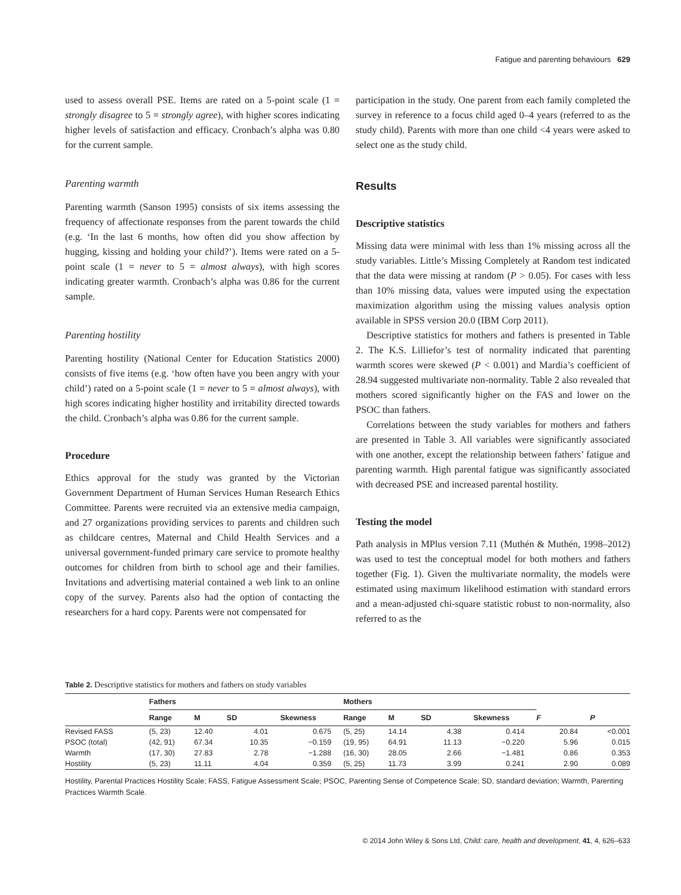Fatigue and parenting behaviours 629
used to assess overall PSE. Items are rated on a 5-point scale (1 = strongly disagree to 5 = strongly agree), with higher scores indicating higher levels of satisfaction and efficacy. Cronbach’s alpha was 0.80 for the current sample.
Parenting warmth
Parenting warmth (Sanson 1995) consists of six items assessing the frequency of affectionate responses from the parent towards the child (e.g. ‘In the last 6 months, how often did you show affection by hugging, kissing and holding your child?’). Items were rated on a 5-point scale (1 = never to 5 = almost always), with high scores indicating greater warmth. Cronbach’s alpha was 0.86 for the current sample.
Parenting hostility
Parenting hostility (National Center for Education Statistics 2000) consists of five items (e.g. ‘how often have you been angry with your child’) rated on a 5-point scale (1 = never to 5 = almost always), with high scores indicating higher hostility and irritability directed towards the child. Cronbach’s alpha was 0.86 for the current sample.
Procedure
Ethics approval for the study was granted by the Victorian Government Department of Human Services Human Research Ethics Committee. Parents were recruited via an extensive media campaign, and 27 organizations providing services to parents and children such as childcare centres, Maternal and Child Health Services and a universal government-funded primary care service to promote healthy outcomes for children from birth to school age and their families. Invitations and advertising material contained a web link to an online copy of the survey. Parents also had the option of contacting the researchers for a hard copy. Parents were not compensated for
participation in the study. One parent from each family completed the survey in reference to a focus child aged 0–4 years (referred to as the study child). Parents with more than one child <4 years were asked to select one as the study child.
Results
Descriptive statistics
Missing data were minimal with less than 1% missing across all the study variables. Little’s Missing Completely at Random test indicated that the data were missing at random (P > 0.05). For cases with less than 10% missing data, values were imputed using the expectation maximization algorithm using the missing values analysis option available in SPSS version 20.0 (IBM Corp 2011).
Descriptive statistics for mothers and fathers is presented in Table 2. The K.S. Lilliefor’s test of normality indicated that parenting warmth scores were skewed (P < 0.001) and Mardia’s coefficient of 28.94 suggested multivariate non-normality. Table 2 also revealed that mothers scored significantly higher on the FAS and lower on the PSOC than fathers.
Correlations between the study variables for mothers and fathers are presented in Table 3. All variables were significantly associated with one another, except the relationship between fathers’ fatigue and parenting warmth. High parental fatigue was significantly associated with decreased PSE and increased parental hostility.
Testing the model
Path analysis in MPlus version 7.11 (Muthén & Muthén, 1998–2012) was used to test the conceptual model for both mothers and fathers together (Fig. 1). Given the multivariate normality, the models were estimated using maximum likelihood estimation with standard errors and a mean-adjusted chi-square statistic robust to non-normality, also referred to as the
Table 2. Descriptive statistics for mothers and fathers on study variables
| | Fathers | | | | Mothers | | | | | |
| --- | --- | --- | --- | --- | --- | --- | --- | --- | --- | --- |
| | Range | M | SD | Skewness | Range | M | SD | Skewness | F | P |
| Revised FASS | (5, 23) | 12.40 | 4.01 | 0.675 | (5, 25) | 14.14 | 4.38 | 0.414 | 20.84 | <0.001 |
| PSOC (total) | (42, 91) | 67.34 | 10.35 | −0.159 | (19, 95) | 64.91 | 11.13 | −0.220 | 5.96 | 0.015 |
| Warmth | (17, 30) | 27.83 | 2.78 | −1.288 | (16, 30) | 28.05 | 2.66 | −1.481 | 0.86 | 0.353 |
| Hostility | (5, 23) | 11.11 | 4.04 | 0.359 | (5, 25) | 11.73 | 3.99 | 0.241 | 2.90 | 0.089 |
Hostility, Parental Practices Hostility Scale; FASS, Fatigue Assessment Scale; PSOC, Parenting Sense of Competence Scale; SD, standard deviation; Warmth, Parenting Practices Warmth Scale.
© 2014 John Wiley & Sons Ltd, Child: care, health and development, 41, 4, 626–633